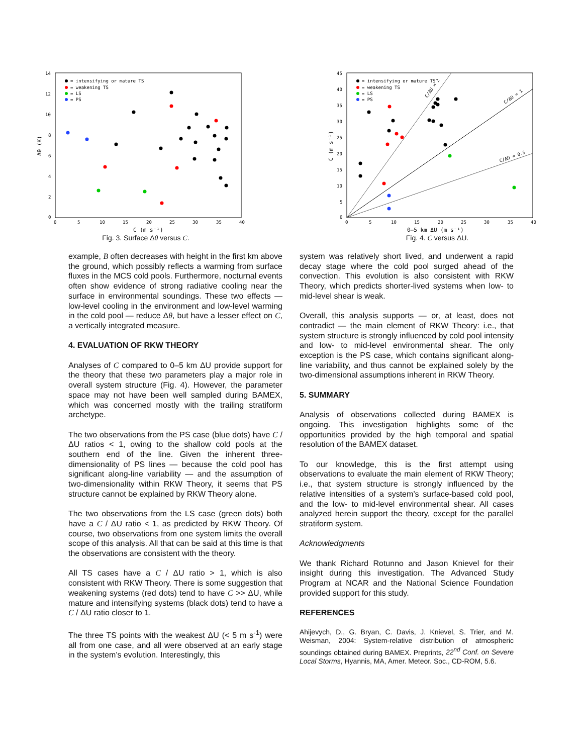14
12
10
8
6
4
2
0
0
5
10
15
20
25
30
35
40
C (m s⁻¹)
Δθ (K)
= intensifying or mature TS
= weakening TS
= LS
= PS
Fig. 3. Surface Δθ versus C.
45
40
35
30
25
20
15
10
5
0
0
5
10
15
20
25
30
35
40
0–5 km ΔU (m s⁻¹)
C (m s⁻¹)
C/ΔU = 2
C/ΔU = 1
C/ΔU = 0.5
= intensifying or mature TS
= weakening TS
= LS
= PS
Fig. 4. C versus ΔU.
example, B often decreases with height in the first km above the ground, which possibly reflects a warming from surface fluxes in the MCS cold pools. Furthermore, nocturnal events often show evidence of strong radiative cooling near the surface in environmental soundings. These two effects — low-level cooling in the environment and low-level warming in the cold pool — reduce Δθ, but have a lesser effect on C, a vertically integrated measure.
4. EVALUATION OF RKW THEORY
Analyses of C compared to 0–5 km ΔU provide support for the theory that these two parameters play a major role in overall system structure (Fig. 4). However, the parameter space may not have been well sampled during BAMEX, which was concerned mostly with the trailing stratiform archetype.
The two observations from the PS case (blue dots) have C / ΔU ratios < 1, owing to the shallow cold pools at the southern end of the line. Given the inherent three-dimensionality of PS lines — because the cold pool has significant along-line variability — and the assumption of two-dimensionality within RKW Theory, it seems that PS structure cannot be explained by RKW Theory alone.
The two observations from the LS case (green dots) both have a C / ΔU ratio < 1, as predicted by RKW Theory. Of course, two observations from one system limits the overall scope of this analysis. All that can be said at this time is that the observations are consistent with the theory.
All TS cases have a C / ΔU ratio > 1, which is also consistent with RKW Theory. There is some suggestion that weakening systems (red dots) tend to have C >> ΔU, while mature and intensifying systems (black dots) tend to have a C / ΔU ratio closer to 1.
The three TS points with the weakest ΔU (< 5 m s<sup>-1</sup>) were all from one case, and all were observed at an early stage in the system’s evolution. Interestingly, this
system was relatively short lived, and underwent a rapid decay stage where the cold pool surged ahead of the convection. This evolution is also consistent with RKW Theory, which predicts shorter-lived systems when low- to mid-level shear is weak.
Overall, this analysis supports — or, at least, does not contradict — the main element of RKW Theory: i.e., that system structure is strongly influenced by cold pool intensity and low- to mid-level environmental shear. The only exception is the PS case, which contains significant along-line variability, and thus cannot be explained solely by the two-dimensional assumptions inherent in RKW Theory.
5. SUMMARY
Analysis of observations collected during BAMEX is ongoing. This investigation highlights some of the opportunities provided by the high temporal and spatial resolution of the BAMEX dataset.
To our knowledge, this is the first attempt using observations to evaluate the main element of RKW Theory; i.e., that system structure is strongly influenced by the relative intensities of a system’s surface-based cold pool, and the low- to mid-level environmental shear. All cases analyzed herein support the theory, except for the parallel stratiform system.
Acknowledgments
We thank Richard Rotunno and Jason Knievel for their insight during this investigation. The Advanced Study Program at NCAR and the National Science Foundation provided support for this study.
REFERENCES
Ahijevych, D., G. Bryan, C. Davis, J. Knievel, S. Trier, and M. Weisman, 2004: System-relative distribution of atmospheric soundings obtained during BAMEX. Preprints, 22<sup>nd</sup> Conf. on Severe Local Storms, Hyannis, MA, Amer. Meteor. Soc., CD-ROM, 5.6.